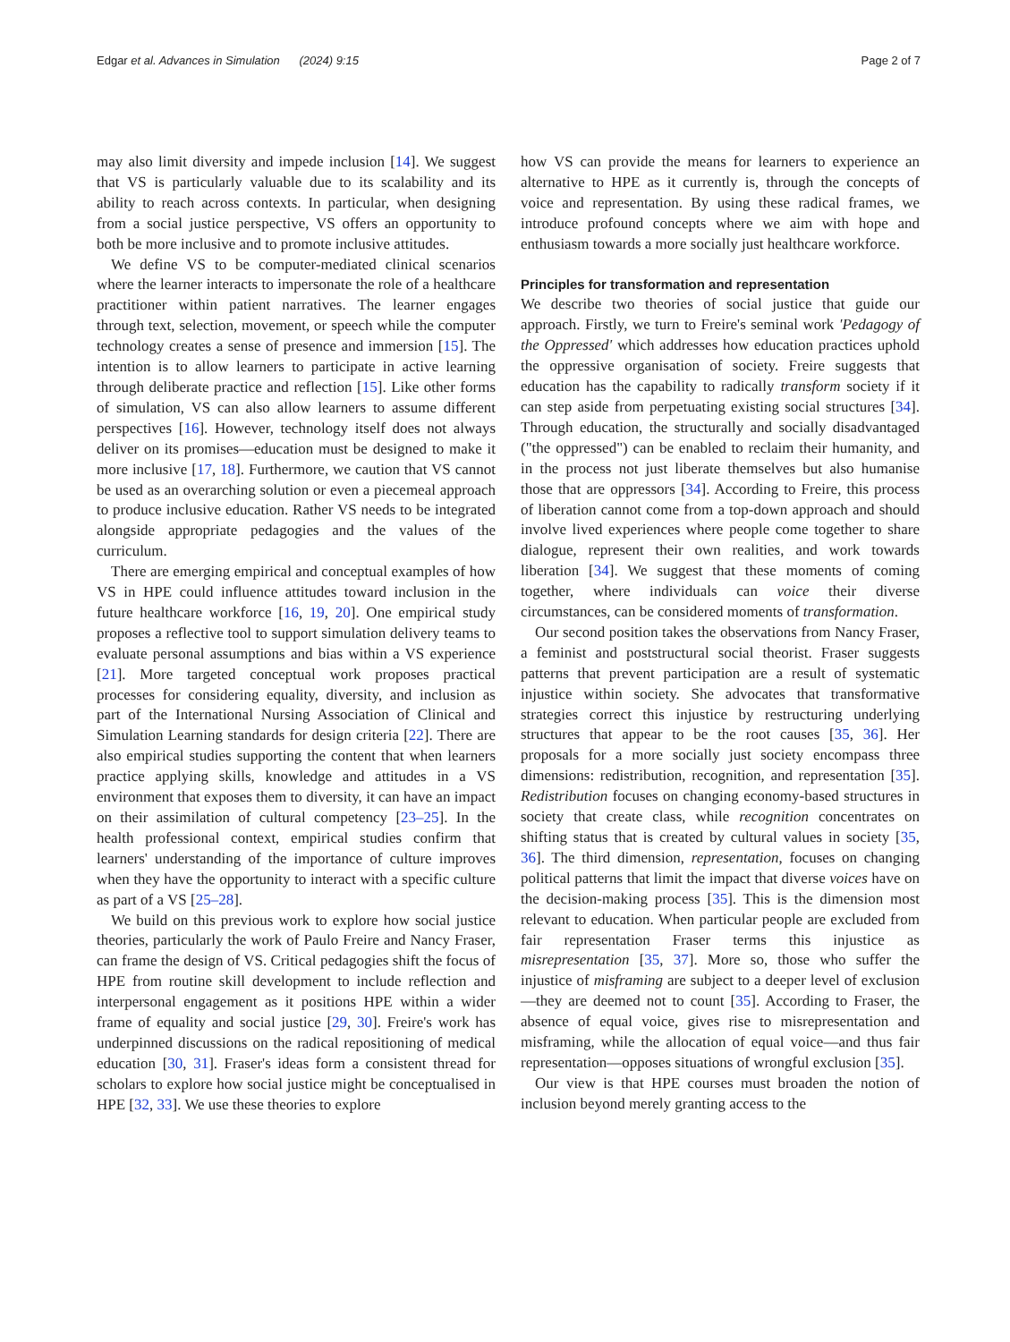Edgar et al. Advances in Simulation (2024) 9:15 Page 2 of 7
may also limit diversity and impede inclusion [14]. We suggest that VS is particularly valuable due to its scalability and its ability to reach across contexts. In particular, when designing from a social justice perspective, VS offers an opportunity to both be more inclusive and to promote inclusive attitudes.
We define VS to be computer-mediated clinical scenarios where the learner interacts to impersonate the role of a healthcare practitioner within patient narratives. The learner engages through text, selection, movement, or speech while the computer technology creates a sense of presence and immersion [15]. The intention is to allow learners to participate in active learning through deliberate practice and reflection [15]. Like other forms of simulation, VS can also allow learners to assume different perspectives [16]. However, technology itself does not always deliver on its promises—education must be designed to make it more inclusive [17, 18]. Furthermore, we caution that VS cannot be used as an overarching solution or even a piecemeal approach to produce inclusive education. Rather VS needs to be integrated alongside appropriate pedagogies and the values of the curriculum.
There are emerging empirical and conceptual examples of how VS in HPE could influence attitudes toward inclusion in the future healthcare workforce [16, 19, 20]. One empirical study proposes a reflective tool to support simulation delivery teams to evaluate personal assumptions and bias within a VS experience [21]. More targeted conceptual work proposes practical processes for considering equality, diversity, and inclusion as part of the International Nursing Association of Clinical and Simulation Learning standards for design criteria [22]. There are also empirical studies supporting the content that when learners practice applying skills, knowledge and attitudes in a VS environment that exposes them to diversity, it can have an impact on their assimilation of cultural competency [23–25]. In the health professional context, empirical studies confirm that learners' understanding of the importance of culture improves when they have the opportunity to interact with a specific culture as part of a VS [25–28].
We build on this previous work to explore how social justice theories, particularly the work of Paulo Freire and Nancy Fraser, can frame the design of VS. Critical pedagogies shift the focus of HPE from routine skill development to include reflection and interpersonal engagement as it positions HPE within a wider frame of equality and social justice [29, 30]. Freire's work has underpinned discussions on the radical repositioning of medical education [30, 31]. Fraser's ideas form a consistent thread for scholars to explore how social justice might be conceptualised in HPE [32, 33]. We use these theories to explore
how VS can provide the means for learners to experience an alternative to HPE as it currently is, through the concepts of voice and representation. By using these radical frames, we introduce profound concepts where we aim with hope and enthusiasm towards a more socially just healthcare workforce.
Principles for transformation and representation
We describe two theories of social justice that guide our approach. Firstly, we turn to Freire's seminal work 'Pedagogy of the Oppressed' which addresses how education practices uphold the oppressive organisation of society. Freire suggests that education has the capability to radically transform society if it can step aside from perpetuating existing social structures [34]. Through education, the structurally and socially disadvantaged ("the oppressed") can be enabled to reclaim their humanity, and in the process not just liberate themselves but also humanise those that are oppressors [34]. According to Freire, this process of liberation cannot come from a top-down approach and should involve lived experiences where people come together to share dialogue, represent their own realities, and work towards liberation [34]. We suggest that these moments of coming together, where individuals can voice their diverse circumstances, can be considered moments of transformation.
Our second position takes the observations from Nancy Fraser, a feminist and poststructural social theorist. Fraser suggests patterns that prevent participation are a result of systematic injustice within society. She advocates that transformative strategies correct this injustice by restructuring underlying structures that appear to be the root causes [35, 36]. Her proposals for a more socially just society encompass three dimensions: redistribution, recognition, and representation [35]. Redistribution focuses on changing economy-based structures in society that create class, while recognition concentrates on shifting status that is created by cultural values in society [35, 36]. The third dimension, representation, focuses on changing political patterns that limit the impact that diverse voices have on the decision-making process [35]. This is the dimension most relevant to education. When particular people are excluded from fair representation Fraser terms this injustice as misrepresentation [35, 37]. More so, those who suffer the injustice of misframing are subject to a deeper level of exclusion—they are deemed not to count [35]. According to Fraser, the absence of equal voice, gives rise to misrepresentation and misframing, while the allocation of equal voice—and thus fair representation—opposes situations of wrongful exclusion [35].
Our view is that HPE courses must broaden the notion of inclusion beyond merely granting access to the